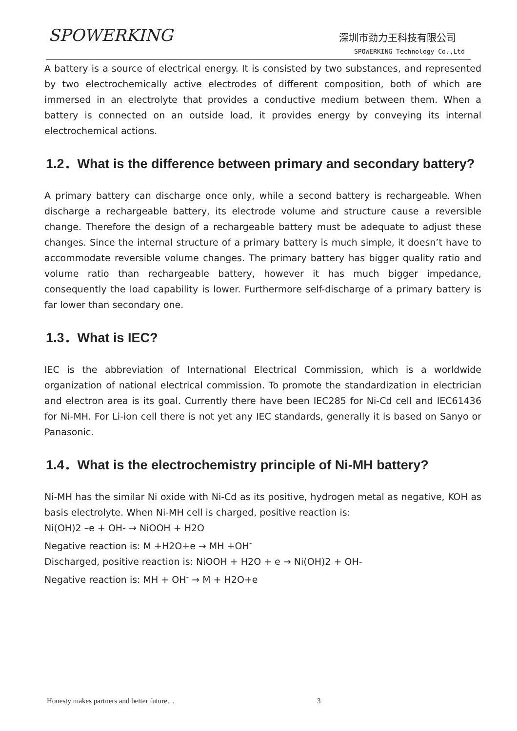SPOWERKING 深圳市劲力王科技有限公司
SPOWERKING Technology Co.,Ltd
A battery is a source of electrical energy. It is consisted by two substances, and represented by two electrochemically active electrodes of different composition, both of which are immersed in an electrolyte that provides a conductive medium between them. When a battery is connected on an outside load, it provides energy by conveying its internal electrochemical actions.
1.2．What is the difference between primary and secondary battery?
A primary battery can discharge once only, while a second battery is rechargeable. When discharge a rechargeable battery, its electrode volume and structure cause a reversible change. Therefore the design of a rechargeable battery must be adequate to adjust these changes. Since the internal structure of a primary battery is much simple, it doesn’t have to accommodate reversible volume changes. The primary battery has bigger quality ratio and volume ratio than rechargeable battery, however it has much bigger impedance, consequently the load capability is lower. Furthermore self-discharge of a primary battery is far lower than secondary one.
1.3．What is IEC?
IEC is the abbreviation of International Electrical Commission, which is a worldwide organization of national electrical commission. To promote the standardization in electrician and electron area is its goal. Currently there have been IEC285 for Ni-Cd cell and IEC61436 for Ni-MH. For Li-ion cell there is not yet any IEC standards, generally it is based on Sanyo or Panasonic.
1.4．What is the electrochemistry principle of Ni-MH battery?
Ni-MH has the similar Ni oxide with Ni-Cd as its positive, hydrogen metal as negative, KOH as basis electrolyte. When Ni-MH cell is charged, positive reaction is:
Ni(OH)2 –e + OH- → NiOOH + H2O
Negative reaction is: M +H2O+e → MH +OH<sup>-</sup>
Discharged, positive reaction is: NiOOH + H2O + e → Ni(OH)2 + OH-
Negative reaction is: MH + OH<sup>-</sup> → M + H2O+e
Honesty makes partners and better future…
3